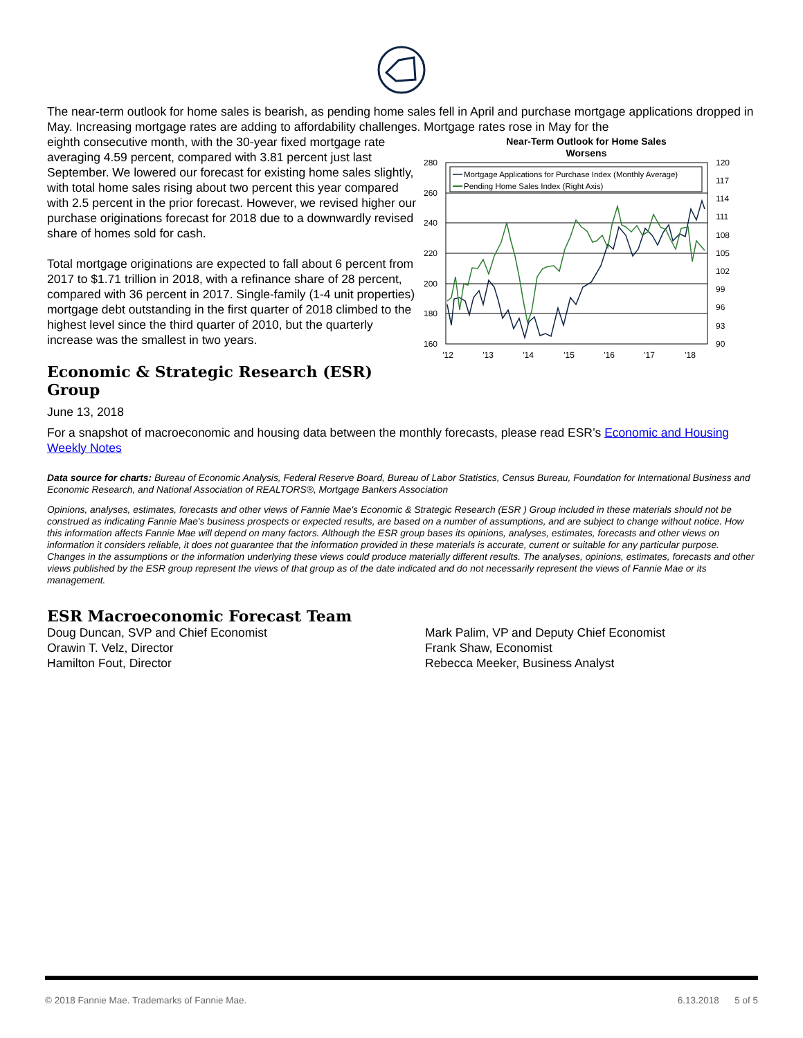The near-term outlook for home sales is bearish, as pending home sales fell in April and purchase mortgage applications dropped in May. Increasing mortgage rates are adding to affordability challenges. Mortgage rates rose in May for the
eighth consecutive month, with the 30-year fixed mortgage rate averaging 4.59 percent, compared with 3.81 percent just last September. We lowered our forecast for existing home sales slightly, with total home sales rising about two percent this year compared with 2.5 percent in the prior forecast. However, we revised higher our purchase originations forecast for 2018 due to a downwardly revised share of homes sold for cash.
Total mortgage originations are expected to fall about 6 percent from 2017 to $1.71 trillion in 2018, with a refinance share of 28 percent, compared with 36 percent in 2017. Single-family (1-4 unit properties) mortgage debt outstanding in the first quarter of 2018 climbed to the highest level since the third quarter of 2010, but the quarterly increase was the smallest in two years.
Economic & Strategic Research (ESR) Group
Near-Term Outlook for Home Sales
Worsens
280
260
240
220
200
180
160
120
117
114
111
108
105
102
99
96
93
90
'12
'13
'14
'15
'16
'17
'18
Mortgage Applications for Purchase Index (Monthly Average)
Pending Home Sales Index (Right Axis)
June 13, 2018
For a snapshot of macroeconomic and housing data between the monthly forecasts, please read ESR’s Economic and Housing Weekly Notes
Data source for charts: Bureau of Economic Analysis, Federal Reserve Board, Bureau of Labor Statistics, Census Bureau, Foundation for International Business and Economic Research, and National Association of REALTORS®, Mortgage Bankers Association
Opinions, analyses, estimates, forecasts and other views of Fannie Mae's Economic & Strategic Research (ESR ) Group included in these materials should not be construed as indicating Fannie Mae's business prospects or expected results, are based on a number of assumptions, and are subject to change without notice. How this information affects Fannie Mae will depend on many factors. Although the ESR group bases its opinions, analyses, estimates, forecasts and other views on information it considers reliable, it does not guarantee that the information provided in these materials is accurate, current or suitable for any particular purpose. Changes in the assumptions or the information underlying these views could produce materially different results. The analyses, opinions, estimates, forecasts and other views published by the ESR group represent the views of that group as of the date indicated and do not necessarily represent the views of Fannie Mae or its management.
ESR Macroeconomic Forecast Team
Doug Duncan, SVP and Chief Economist
Orawin T. Velz, Director
Hamilton Fout, Director
Mark Palim, VP and Deputy Chief Economist
Frank Shaw, Economist
Rebecca Meeker, Business Analyst
© 2018 Fannie Mae. Trademarks of Fannie Mae. 6.13.2018 5 of 5